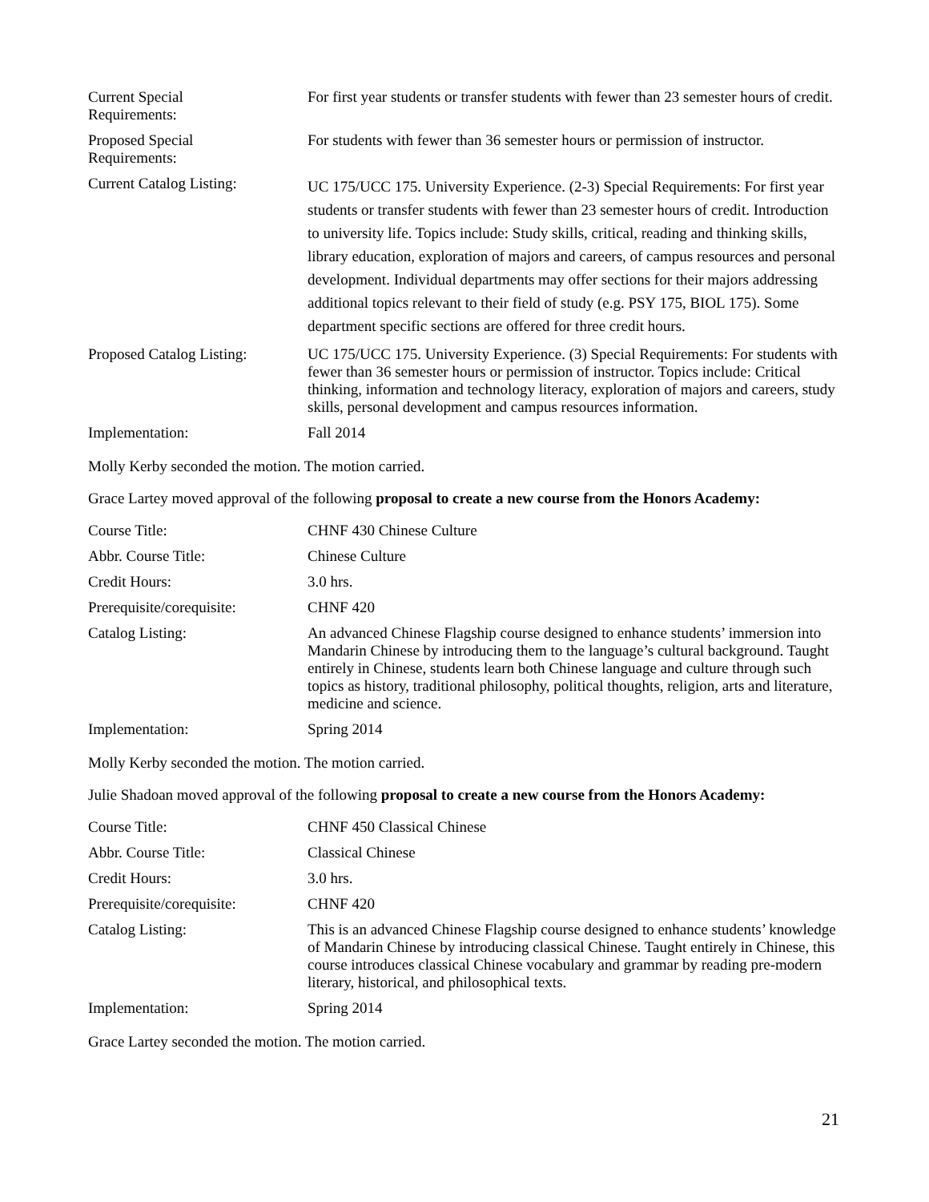| Current Special Requirements: | For first year students or transfer students with fewer than 23 semester hours of credit. |
| Proposed Special Requirements: | For students with fewer than 36 semester hours or permission of instructor. |
| Current Catalog Listing: | UC 175/UCC 175. University Experience. (2-3) Special Requirements: For first year students or transfer students with fewer than 23 semester hours of credit. Introduction to university life. Topics include: Study skills, critical, reading and thinking skills, library education, exploration of majors and careers, of campus resources and personal development. Individual departments may offer sections for their majors addressing additional topics relevant to their field of study (e.g. PSY 175, BIOL 175). Some department specific sections are offered for three credit hours. |
| Proposed Catalog Listing: | UC 175/UCC 175. University Experience. (3) Special Requirements: For students with fewer than 36 semester hours or permission of instructor. Topics include: Critical thinking, information and technology literacy, exploration of majors and careers, study skills, personal development and campus resources information. |
| Implementation: | Fall 2014 |
Molly Kerby seconded the motion. The motion carried.
Grace Lartey moved approval of the following proposal to create a new course from the Honors Academy:
| Course Title: | CHNF 430 Chinese Culture |
| Abbr. Course Title: | Chinese Culture |
| Credit Hours: | 3.0 hrs. |
| Prerequisite/corequisite: | CHNF 420 |
| Catalog Listing: | An advanced Chinese Flagship course designed to enhance students’ immersion into Mandarin Chinese by introducing them to the language’s cultural background. Taught entirely in Chinese, students learn both Chinese language and culture through such topics as history, traditional philosophy, political thoughts, religion, arts and literature, medicine and science. |
| Implementation: | Spring 2014 |
Molly Kerby seconded the motion. The motion carried.
Julie Shadoan moved approval of the following proposal to create a new course from the Honors Academy:
| Course Title: | CHNF 450 Classical Chinese |
| Abbr. Course Title: | Classical Chinese |
| Credit Hours: | 3.0 hrs. |
| Prerequisite/corequisite: | CHNF 420 |
| Catalog Listing: | This is an advanced Chinese Flagship course designed to enhance students’ knowledge of Mandarin Chinese by introducing classical Chinese. Taught entirely in Chinese, this course introduces classical Chinese vocabulary and grammar by reading pre-modern literary, historical, and philosophical texts. |
| Implementation: | Spring 2014 |
Grace Lartey seconded the motion. The motion carried.
21